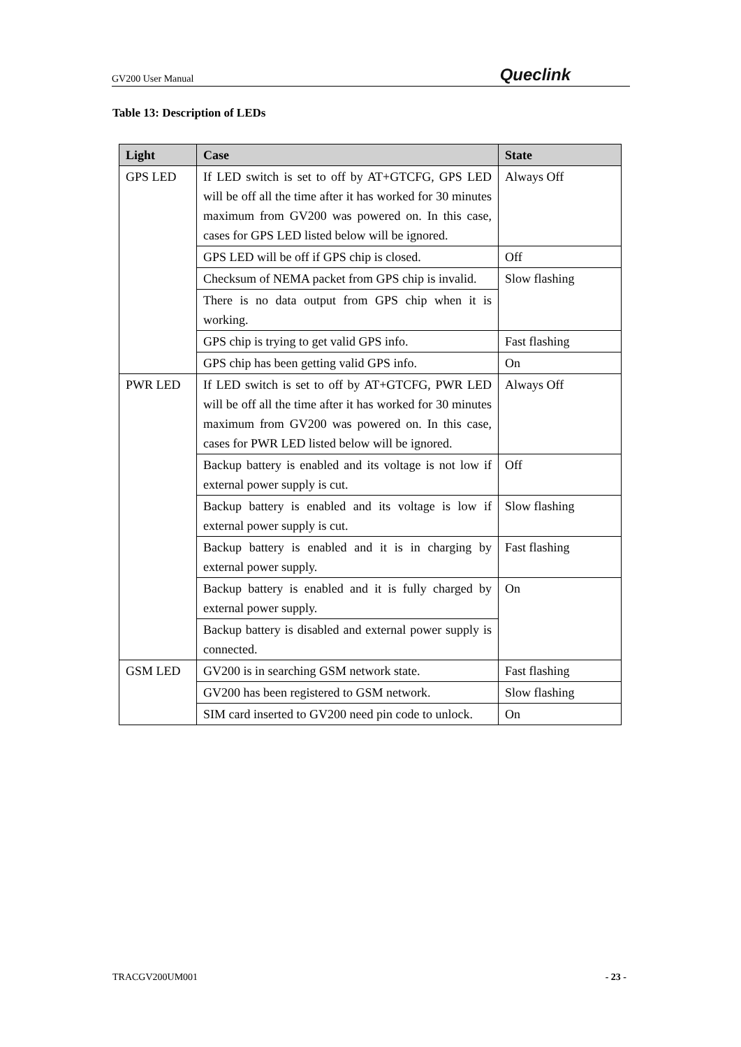GV200 User Manual Queclink
Table 13: Description of LEDs
| Light | Case | State |
| --- | --- | --- |
| GPS LED | If LED switch is set to off by AT+GTCFG, GPS LED will be off all the time after it has worked for 30 minutes maximum from GV200 was powered on. In this case, cases for GPS LED listed below will be ignored. | Always Off |
| | GPS LED will be off if GPS chip is closed. | Off |
| | Checksum of NEMA packet from GPS chip is invalid. | Slow flashing |
| | There is no data output from GPS chip when it is working. | |
| | GPS chip is trying to get valid GPS info. | Fast flashing |
| | GPS chip has been getting valid GPS info. | On |
| PWR LED | If LED switch is set to off by AT+GTCFG, PWR LED will be off all the time after it has worked for 30 minutes maximum from GV200 was powered on. In this case, cases for PWR LED listed below will be ignored. | Always Off |
| | Backup battery is enabled and its voltage is not low if external power supply is cut. | Off |
| | Backup battery is enabled and its voltage is low if external power supply is cut. | Slow flashing |
| | Backup battery is enabled and it is in charging by external power supply. | Fast flashing |
| | Backup battery is enabled and it is fully charged by external power supply. | On |
| | Backup battery is disabled and external power supply is connected. | |
| GSM LED | GV200 is in searching GSM network state. | Fast flashing |
| | GV200 has been registered to GSM network. | Slow flashing |
| | SIM card inserted to GV200 need pin code to unlock. | On |
TRACGV200UM001 - 23 -